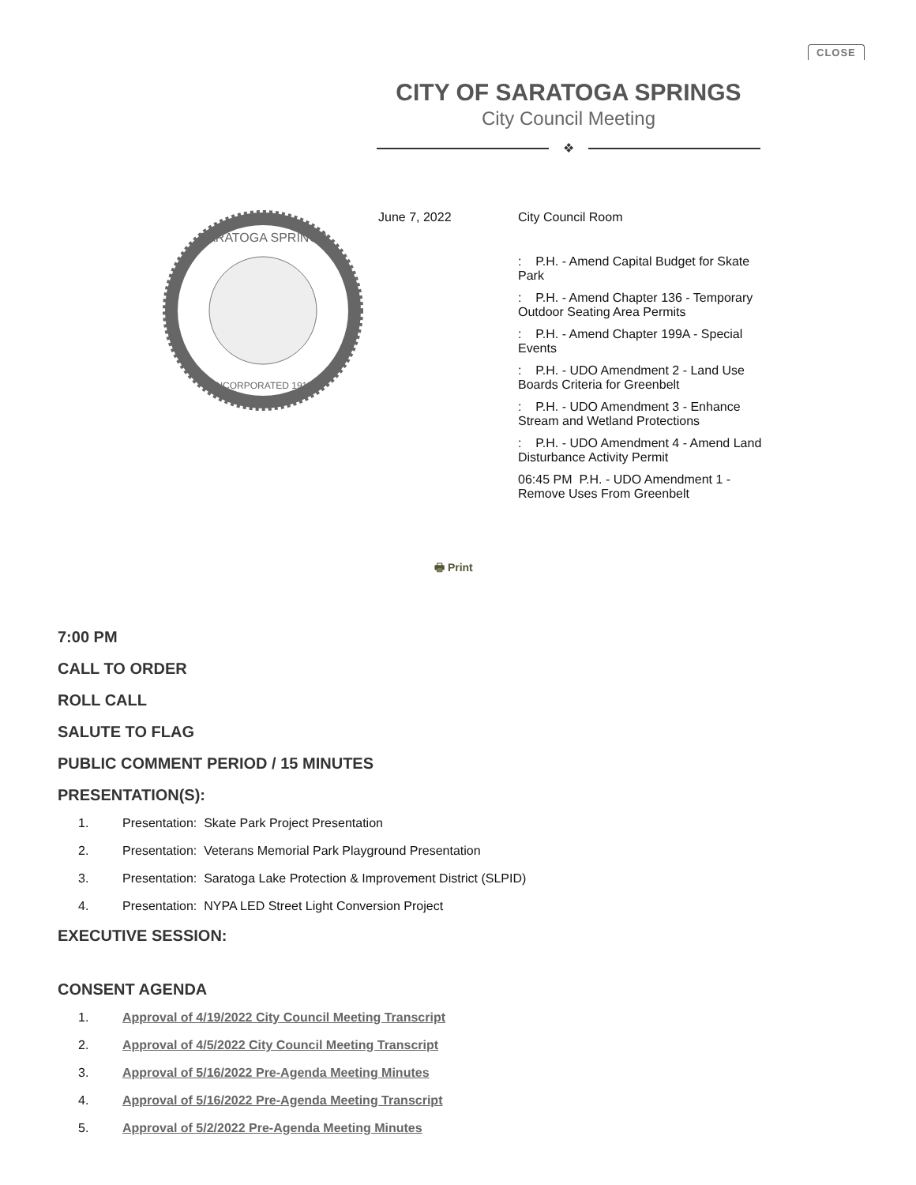CLOSE
CITY OF SARATOGA SPRINGS
City Council Meeting
❖
SARATOGA SPRINGS
INCORPORATED 1915
June 7, 2022 City Council Room
: P.H. - Amend Capital Budget for Skate Park
: P.H. - Amend Chapter 136 - Temporary Outdoor Seating Area Permits
: P.H. - Amend Chapter 199A - Special Events
: P.H. - UDO Amendment 2 - Land Use Boards Criteria for Greenbelt
: P.H. - UDO Amendment 3 - Enhance Stream and Wetland Protections
: P.H. - UDO Amendment 4 - Amend Land Disturbance Activity Permit
06:45 PM P.H. - UDO Amendment 1 - Remove Uses From Greenbelt
🖶 Print
7:00 PM
CALL TO ORDER
ROLL CALL
SALUTE TO FLAG
PUBLIC COMMENT PERIOD / 15 MINUTES
PRESENTATION(S):
1. Presentation: Skate Park Project Presentation
2. Presentation: Veterans Memorial Park Playground Presentation
3. Presentation: Saratoga Lake Protection & Improvement District (SLPID)
4. Presentation: NYPA LED Street Light Conversion Project
EXECUTIVE SESSION:
CONSENT AGENDA
1. Approval of 4/19/2022 City Council Meeting Transcript
2. Approval of 4/5/2022 City Council Meeting Transcript
3. Approval of 5/16/2022 Pre-Agenda Meeting Minutes
4. Approval of 5/16/2022 Pre-Agenda Meeting Transcript
5. Approval of 5/2/2022 Pre-Agenda Meeting Minutes